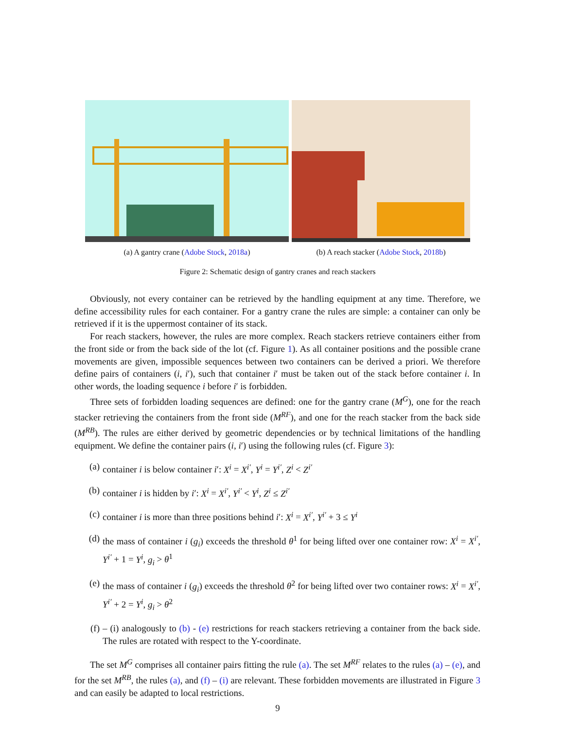(a) A gantry crane (Adobe Stock, 2018a)
(b) A reach stacker (Adobe Stock, 2018b)
Figure 2: Schematic design of gantry cranes and reach stackers
Obviously, not every container can be retrieved by the handling equipment at any time. Therefore, we define accessibility rules for each container. For a gantry crane the rules are simple: a container can only be retrieved if it is the uppermost container of its stack.
For reach stackers, however, the rules are more complex. Reach stackers retrieve containers either from the front side or from the back side of the lot (cf. Figure 1). As all container positions and the possible crane movements are given, impossible sequences between two containers can be derived a priori. We therefore define pairs of containers (i, i′), such that container i′ must be taken out of the stack before container i. In other words, the loading sequence i before i′ is forbidden.
Three sets of forbidden loading sequences are defined: one for the gantry crane (M<sup>G</sup>), one for the reach stacker retrieving the containers from the front side (M<sup>RF</sup>), and one for the reach stacker from the back side (M<sup>RB</sup>). The rules are either derived by geometric dependencies or by technical limitations of the handling equipment. We define the container pairs (i, i′) using the following rules (cf. Figure 3):
(a) container i is below container i′: X<sup>i</sup> = X<sup>i′</sup>, Y<sup>i</sup> = Y<sup>i′</sup>, Z<sup>i</sup> < Z<sup>i′</sup>
(b) container i is hidden by i′: X<sup>i</sup> = X<sup>i′</sup>, Y<sup>i′</sup> < Y<sup>i</sup>, Z<sup>i</sup> ≤ Z<sup>i′</sup>
(c) container i is more than three positions behind i′: X<sup>i</sup> = X<sup>i′</sup>, Y<sup>i′</sup> + 3 ≤ Y<sup>i</sup>
(d) the mass of container i (g<sub>i</sub>) exceeds the threshold θ<sup>1</sup> for being lifted over one container row: X<sup>i</sup> = X<sup>i′</sup>, Y<sup>i′</sup> + 1 = Y<sup>i</sup>, g<sub>i</sub> > θ<sup>1</sup>
(e) the mass of container i (g<sub>i</sub>) exceeds the threshold θ<sup>2</sup> for being lifted over two container rows: X<sup>i</sup> = X<sup>i′</sup>, Y<sup>i′</sup> + 2 = Y<sup>i</sup>, g<sub>i</sub> > θ<sup>2</sup>
(f) – (i) analogously to (b) - (e) restrictions for reach stackers retrieving a container from the back side. The rules are rotated with respect to the Y-coordinate.
The set M<sup>G</sup> comprises all container pairs fitting the rule (a). The set M<sup>RF</sup> relates to the rules (a) – (e), and for the set M<sup>RB</sup>, the rules (a), and (f) – (i) are relevant. These forbidden movements are illustrated in Figure 3 and can easily be adapted to local restrictions.
9